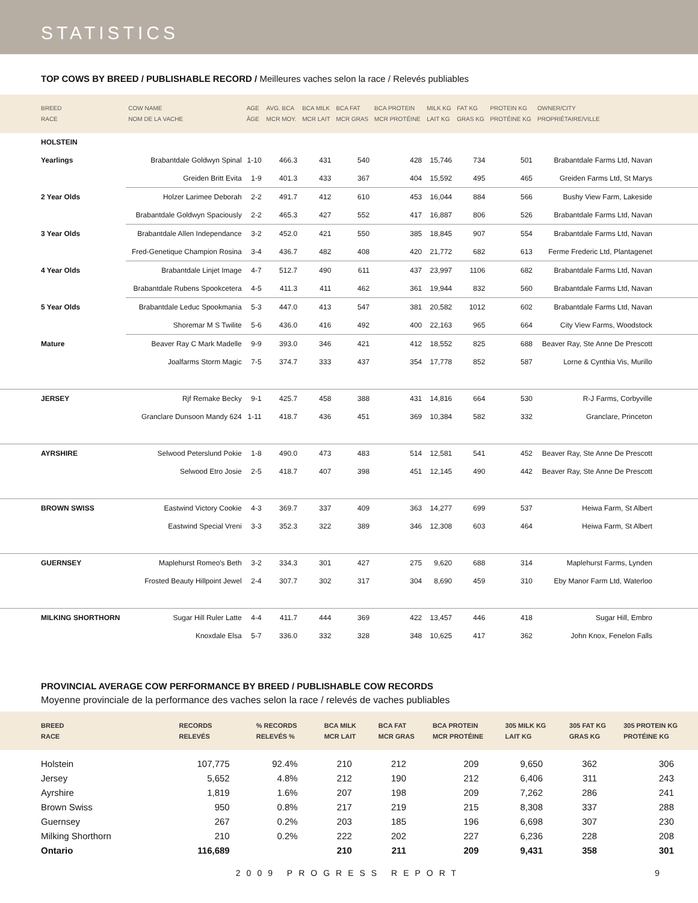STATISTICS
TOP COWS BY BREED / PUBLISHABLE RECORD / Meilleures vaches selon la race / Relevés publiables
| BREED RACE | COW NAME NOM DE LA VACHE | AGE ÂGE | AVG. BCA MCR MOY. | BCA MILK MCR LAIT | BCA FAT MCR GRAS | BCA PROTEIN MCR PROTÉINE | MILK KG LAIT KG | FAT KG GRAS KG | PROTEIN KG PROTÉINE KG | OWNER/CITY PROPRIÉTAIRE/VILLE |
| --- | --- | --- | --- | --- | --- | --- | --- | --- | --- | --- |
| HOLSTEIN | | | | | | | | | | |
| Yearlings | Brabantdale Goldwyn Spinal | 1-10 | 466.3 | 431 | 540 | 428 | 15,746 | 734 | 501 | Brabantdale Farms Ltd, Navan |
| | Greiden Britt Evita | 1-9 | 401.3 | 433 | 367 | 404 | 15,592 | 495 | 465 | Greiden Farms Ltd, St Marys |
| 2 Year Olds | Holzer Larimee Deborah | 2-2 | 491.7 | 412 | 610 | 453 | 16,044 | 884 | 566 | Bushy View Farm, Lakeside |
| | Brabantdale Goldwyn Spaciously | 2-2 | 465.3 | 427 | 552 | 417 | 16,887 | 806 | 526 | Brabantdale Farms Ltd, Navan |
| 3 Year Olds | Brabantdale Allen Independance | 3-2 | 452.0 | 421 | 550 | 385 | 18,845 | 907 | 554 | Brabantdale Farms Ltd, Navan |
| | Fred-Genetique Champion Rosina | 3-4 | 436.7 | 482 | 408 | 420 | 21,772 | 682 | 613 | Ferme Frederic Ltd, Plantagenet |
| 4 Year Olds | Brabantdale Linjet Image | 4-7 | 512.7 | 490 | 611 | 437 | 23,997 | 1106 | 682 | Brabantdale Farms Ltd, Navan |
| | Brabantdale Rubens Spookcetera | 4-5 | 411.3 | 411 | 462 | 361 | 19,944 | 832 | 560 | Brabantdale Farms Ltd, Navan |
| 5 Year Olds | Brabantdale Leduc Spookmania | 5-3 | 447.0 | 413 | 547 | 381 | 20,582 | 1012 | 602 | Brabantdale Farms Ltd, Navan |
| | Shoremar M S Twilite | 5-6 | 436.0 | 416 | 492 | 400 | 22,163 | 965 | 664 | City View Farms, Woodstock |
| Mature | Beaver Ray C Mark Madelle | 9-9 | 393.0 | 346 | 421 | 412 | 18,552 | 825 | 688 | Beaver Ray, Ste Anne De Prescott |
| | Joalfarms Storm Magic | 7-5 | 374.7 | 333 | 437 | 354 | 17,778 | 852 | 587 | Lorne & Cynthia Vis, Murillo |
| JERSEY | Rjf Remake Becky | 9-1 | 425.7 | 458 | 388 | 431 | 14,816 | 664 | 530 | R-J Farms, Corbyville |
| | Granclare Dunsoon Mandy 624 | 1-11 | 418.7 | 436 | 451 | 369 | 10,384 | 582 | 332 | Granclare, Princeton |
| AYRSHIRE | Selwood Peterslund Pokie | 1-8 | 490.0 | 473 | 483 | 514 | 12,581 | 541 | 452 | Beaver Ray, Ste Anne De Prescott |
| | Selwood Etro Josie | 2-5 | 418.7 | 407 | 398 | 451 | 12,145 | 490 | 442 | Beaver Ray, Ste Anne De Prescott |
| BROWN SWISS | Eastwind Victory Cookie | 4-3 | 369.7 | 337 | 409 | 363 | 14,277 | 699 | 537 | Heiwa Farm, St Albert |
| | Eastwind Special Vreni | 3-3 | 352.3 | 322 | 389 | 346 | 12,308 | 603 | 464 | Heiwa Farm, St Albert |
| GUERNSEY | Maplehurst Romeo's Beth | 3-2 | 334.3 | 301 | 427 | 275 | 9,620 | 688 | 314 | Maplehurst Farms, Lynden |
| | Frosted Beauty Hillpoint Jewel | 2-4 | 307.7 | 302 | 317 | 304 | 8,690 | 459 | 310 | Eby Manor Farm Ltd, Waterloo |
| MILKING SHORTHORN | Sugar Hill Ruler Latte | 4-4 | 411.7 | 444 | 369 | 422 | 13,457 | 446 | 418 | Sugar Hill, Embro |
| | Knoxdale Elsa | 5-7 | 336.0 | 332 | 328 | 348 | 10,625 | 417 | 362 | John Knox, Fenelon Falls |
PROVINCIAL AVERAGE COW PERFORMANCE BY BREED / PUBLISHABLE COW RECORDS
Moyenne provinciale de la performance des vaches selon la race / relevés de vaches publiables
| BREED RACE | RECORDS RELEVÉS | % RECORDS RELEVÉS % | BCA MILK MCR LAIT | BCA FAT MCR GRAS | BCA PROTEIN MCR PROTÉINE | 305 MILK KG LAIT KG | 305 FAT KG GRAS KG | 305 PROTEIN KG PROTÉINE KG |
| --- | --- | --- | --- | --- | --- | --- | --- | --- |
| Holstein | 107,775 | 92.4% | 210 | 212 | 209 | 9,650 | 362 | 306 |
| Jersey | 5,652 | 4.8% | 212 | 190 | 212 | 6,406 | 311 | 243 |
| Ayrshire | 1,819 | 1.6% | 207 | 198 | 209 | 7,262 | 286 | 241 |
| Brown Swiss | 950 | 0.8% | 217 | 219 | 215 | 8,308 | 337 | 288 |
| Guernsey | 267 | 0.2% | 203 | 185 | 196 | 6,698 | 307 | 230 |
| Milking Shorthorn | 210 | 0.2% | 222 | 202 | 227 | 6,236 | 228 | 208 |
| Ontario | 116,689 | | 210 | 211 | 209 | 9,431 | 358 | 301 |
2009 PROGRESS REPORT 9